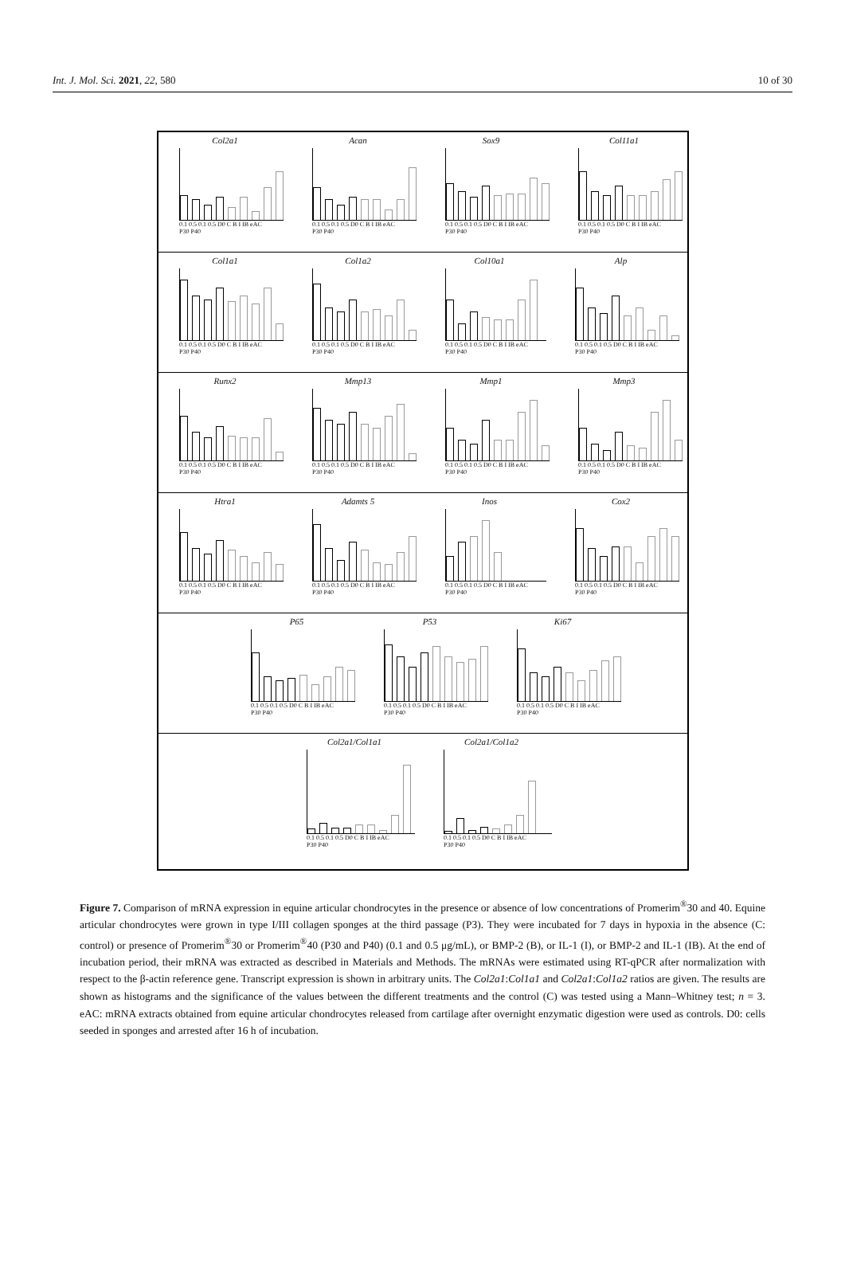Int. J. Mol. Sci. 2021, 22, 580 10 of 30
Col2a1
0.1 0.5 0.1 0.5 D0 C B I IB eAC
P30 P40
Acan
0.1 0.5 0.1 0.5 D0 C B I IB eAC
P30 P40
Sox9
0.1 0.5 0.1 0.5 D0 C B I IB eAC
P30 P40
Col11a1
0.1 0.5 0.1 0.5 D0 C B I IB eAC
P30 P40
Col1a1
0.1 0.5 0.1 0.5 D0 C B I IB eAC
P30 P40
Col1a2
0.1 0.5 0.1 0.5 D0 C B I IB eAC
P30 P40
Col10a1
0.1 0.5 0.1 0.5 D0 C B I IB eAC
P30 P40
Alp
0.1 0.5 0.1 0.5 D0 C B I IB eAC
P30 P40
Runx2
0.1 0.5 0.1 0.5 D0 C B I IB eAC
P30 P40
Mmp13
0.1 0.5 0.1 0.5 D0 C B I IB eAC
P30 P40
Mmp1
0.1 0.5 0.1 0.5 D0 C B I IB eAC
P30 P40
Mmp3
0.1 0.5 0.1 0.5 D0 C B I IB eAC
P30 P40
Htra1
0.1 0.5 0.1 0.5 D0 C B I IB eAC
P30 P40
Adamts 5
0.1 0.5 0.1 0.5 D0 C B I IB eAC
P30 P40
Inos
0.1 0.5 0.1 0.5 D0 C B I IB eAC
P30 P40
Cox2
0.1 0.5 0.1 0.5 D0 C B I IB eAC
P30 P40
P65
0.1 0.5 0.1 0.5 D0 C B I IB eAC
P30 P40
P53
0.1 0.5 0.1 0.5 D0 C B I IB eAC
P30 P40
Ki67
0.1 0.5 0.1 0.5 D0 C B I IB eAC
P30 P40
Col2a1/Col1a1
0.1 0.5 0.1 0.5 D0 C B I IB eAC
P30 P40
Col2a1/Col1a2
0.1 0.5 0.1 0.5 D0 C B I IB eAC
P30 P40
Figure 7. Comparison of mRNA expression in equine articular chondrocytes in the presence or absence of low concentrations of Promerim<sup>®</sup>30 and 40. Equine articular chondrocytes were grown in type I/III collagen sponges at the third passage (P3). They were incubated for 7 days in hypoxia in the absence (C: control) or presence of Promerim<sup>®</sup>30 or Promerim<sup>®</sup>40 (P30 and P40) (0.1 and 0.5 μg/mL), or BMP-2 (B), or IL-1 (I), or BMP-2 and IL-1 (IB). At the end of incubation period, their mRNA was extracted as described in Materials and Methods. The mRNAs were estimated using RT-qPCR after normalization with respect to the β-actin reference gene. Transcript expression is shown in arbitrary units. The Col2a1:Col1a1 and Col2a1:Col1a2 ratios are given. The results are shown as histograms and the significance of the values between the different treatments and the control (C) was tested using a Mann–Whitney test; n = 3. eAC: mRNA extracts obtained from equine articular chondrocytes released from cartilage after overnight enzymatic digestion were used as controls. D0: cells seeded in sponges and arrested after 16 h of incubation.